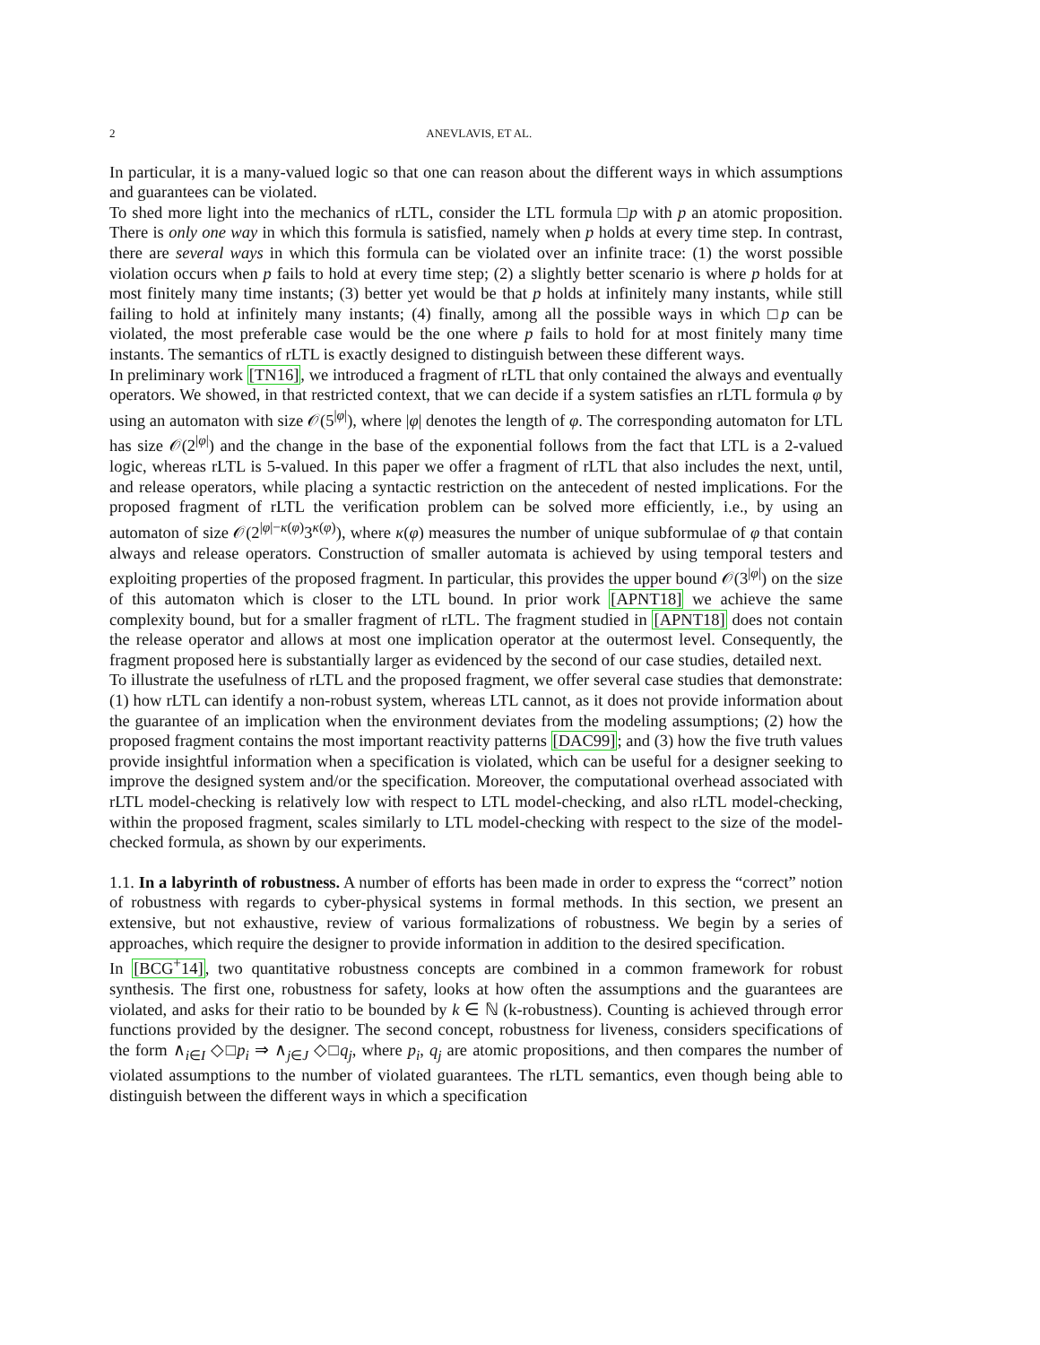2 ANEVLAVIS, ET AL.
In particular, it is a many-valued logic so that one can reason about the different ways in which assumptions and guarantees can be violated.
To shed more light into the mechanics of rLTL, consider the LTL formula □p with p an atomic proposition. There is only one way in which this formula is satisfied, namely when p holds at every time step. In contrast, there are several ways in which this formula can be violated over an infinite trace: (1) the worst possible violation occurs when p fails to hold at every time step; (2) a slightly better scenario is where p holds for at most finitely many time instants; (3) better yet would be that p holds at infinitely many instants, while still failing to hold at infinitely many instants; (4) finally, among all the possible ways in which □p can be violated, the most preferable case would be the one where p fails to hold for at most finitely many time instants. The semantics of rLTL is exactly designed to distinguish between these different ways.
In preliminary work [TN16], we introduced a fragment of rLTL that only contained the always and eventually operators. We showed, in that restricted context, that we can decide if a system satisfies an rLTL formula φ by using an automaton with size 𝒪(5<sup>|φ|</sup>), where |φ| denotes the length of φ. The corresponding automaton for LTL has size 𝒪(2<sup>|φ|</sup>) and the change in the base of the exponential follows from the fact that LTL is a 2-valued logic, whereas rLTL is 5-valued. In this paper we offer a fragment of rLTL that also includes the next, until, and release operators, while placing a syntactic restriction on the antecedent of nested implications. For the proposed fragment of rLTL the verification problem can be solved more efficiently, i.e., by using an automaton of size 𝒪(2<sup>|φ|−κ(φ)</sup>3<sup>κ(φ)</sup>), where κ(φ) measures the number of unique subformulae of φ that contain always and release operators. Construction of smaller automata is achieved by using temporal testers and exploiting properties of the proposed fragment. In particular, this provides the upper bound 𝒪(3<sup>|φ|</sup>) on the size of this automaton which is closer to the LTL bound. In prior work [APNT18] we achieve the same complexity bound, but for a smaller fragment of rLTL. The fragment studied in [APNT18] does not contain the release operator and allows at most one implication operator at the outermost level. Consequently, the fragment proposed here is substantially larger as evidenced by the second of our case studies, detailed next.
To illustrate the usefulness of rLTL and the proposed fragment, we offer several case studies that demonstrate: (1) how rLTL can identify a non-robust system, whereas LTL cannot, as it does not provide information about the guarantee of an implication when the environment deviates from the modeling assumptions; (2) how the proposed fragment contains the most important reactivity patterns [DAC99]; and (3) how the five truth values provide insightful information when a specification is violated, which can be useful for a designer seeking to improve the designed system and/or the specification. Moreover, the computational overhead associated with rLTL model-checking is relatively low with respect to LTL model-checking, and also rLTL model-checking, within the proposed fragment, scales similarly to LTL model-checking with respect to the size of the model-checked formula, as shown by our experiments.
1.1. In a labyrinth of robustness. A number of efforts has been made in order to express the “correct” notion of robustness with regards to cyber-physical systems in formal methods. In this section, we present an extensive, but not exhaustive, review of various formalizations of robustness. We begin by a series of approaches, which require the designer to provide information in addition to the desired specification.
In [BCG<sup>+</sup>14], two quantitative robustness concepts are combined in a common framework for robust synthesis. The first one, robustness for safety, looks at how often the assumptions and the guarantees are violated, and asks for their ratio to be bounded by k ∈ ℕ (k-robustness). Counting is achieved through error functions provided by the designer. The second concept, robustness for liveness, considers specifications of the form ∧<sub>i∈I</sub> ◇□p<sub>i</sub> ⇒ ∧<sub>j∈J</sub> ◇□q<sub>j</sub>, where p<sub>i</sub>, q<sub>j</sub> are atomic propositions, and then compares the number of violated assumptions to the number of violated guarantees. The rLTL semantics, even though being able to distinguish between the different ways in which a specification